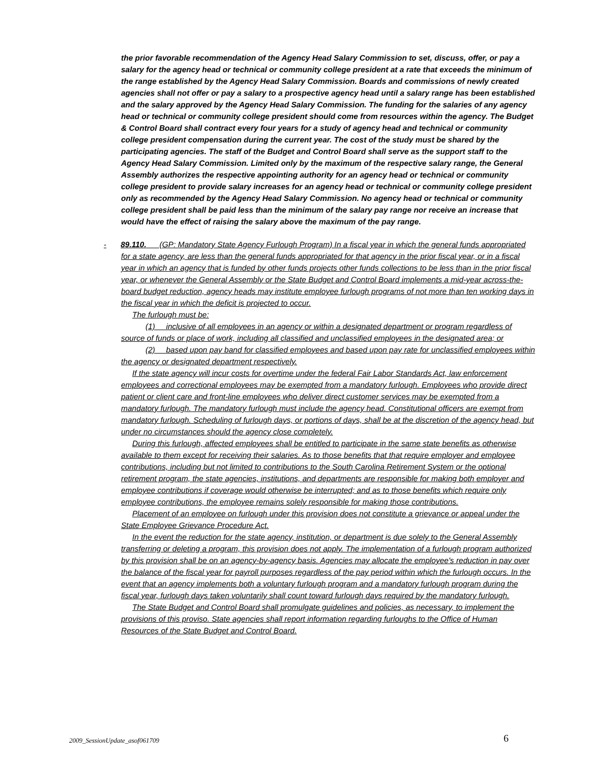the prior favorable recommendation of the Agency Head Salary Commission to set, discuss, offer, or pay a salary for the agency head or technical or community college president at a rate that exceeds the minimum of the range established by the Agency Head Salary Commission. Boards and commissions of newly created agencies shall not offer or pay a salary to a prospective agency head until a salary range has been established and the salary approved by the Agency Head Salary Commission. The funding for the salaries of any agency head or technical or community college president should come from resources within the agency. The Budget & Control Board shall contract every four years for a study of agency head and technical or community college president compensation during the current year. The cost of the study must be shared by the participating agencies. The staff of the Budget and Control Board shall serve as the support staff to the Agency Head Salary Commission. Limited only by the maximum of the respective salary range, the General Assembly authorizes the respective appointing authority for an agency head or technical or community college president to provide salary increases for an agency head or technical or community college president only as recommended by the Agency Head Salary Commission. No agency head or technical or community college president shall be paid less than the minimum of the salary pay range nor receive an increase that would have the effect of raising the salary above the maximum of the pay range.
- 89.110. (GP: Mandatory State Agency Furlough Program) In a fiscal year in which the general funds appropriated for a state agency, are less than the general funds appropriated for that agency in the prior fiscal year, or in a fiscal year in which an agency that is funded by other funds projects other funds collections to be less than in the prior fiscal year, or whenever the General Assembly or the State Budget and Control Board implements a mid-year across-the-board budget reduction, agency heads may institute employee furlough programs of not more than ten working days in the fiscal year in which the deficit is projected to occur.
The furlough must be:
(1) inclusive of all employees in an agency or within a designated department or program regardless of source of funds or place of work, including all classified and unclassified employees in the designated area; or
(2) based upon pay band for classified employees and based upon pay rate for unclassified employees within the agency or designated department respectively.
If the state agency will incur costs for overtime under the federal Fair Labor Standards Act, law enforcement employees and correctional employees may be exempted from a mandatory furlough. Employees who provide direct patient or client care and front-line employees who deliver direct customer services may be exempted from a mandatory furlough. The mandatory furlough must include the agency head. Constitutional officers are exempt from mandatory furlough. Scheduling of furlough days, or portions of days, shall be at the discretion of the agency head, but under no circumstances should the agency close completely.
During this furlough, affected employees shall be entitled to participate in the same state benefits as otherwise available to them except for receiving their salaries. As to those benefits that that require employer and employee contributions, including but not limited to contributions to the South Carolina Retirement System or the optional retirement program, the state agencies, institutions, and departments are responsible for making both employer and employee contributions if coverage would otherwise be interrupted; and as to those benefits which require only employee contributions, the employee remains solely responsible for making those contributions.
Placement of an employee on furlough under this provision does not constitute a grievance or appeal under the State Employee Grievance Procedure Act.
In the event the reduction for the state agency, institution, or department is due solely to the General Assembly transferring or deleting a program, this provision does not apply. The implementation of a furlough program authorized by this provision shall be on an agency-by-agency basis. Agencies may allocate the employee's reduction in pay over the balance of the fiscal year for payroll purposes regardless of the pay period within which the furlough occurs. In the event that an agency implements both a voluntary furlough program and a mandatory furlough program during the fiscal year, furlough days taken voluntarily shall count toward furlough days required by the mandatory furlough.
The State Budget and Control Board shall promulgate guidelines and policies, as necessary, to implement the provisions of this proviso. State agencies shall report information regarding furloughs to the Office of Human Resources of the State Budget and Control Board.
2009_SessionUpdate_asof061709 6